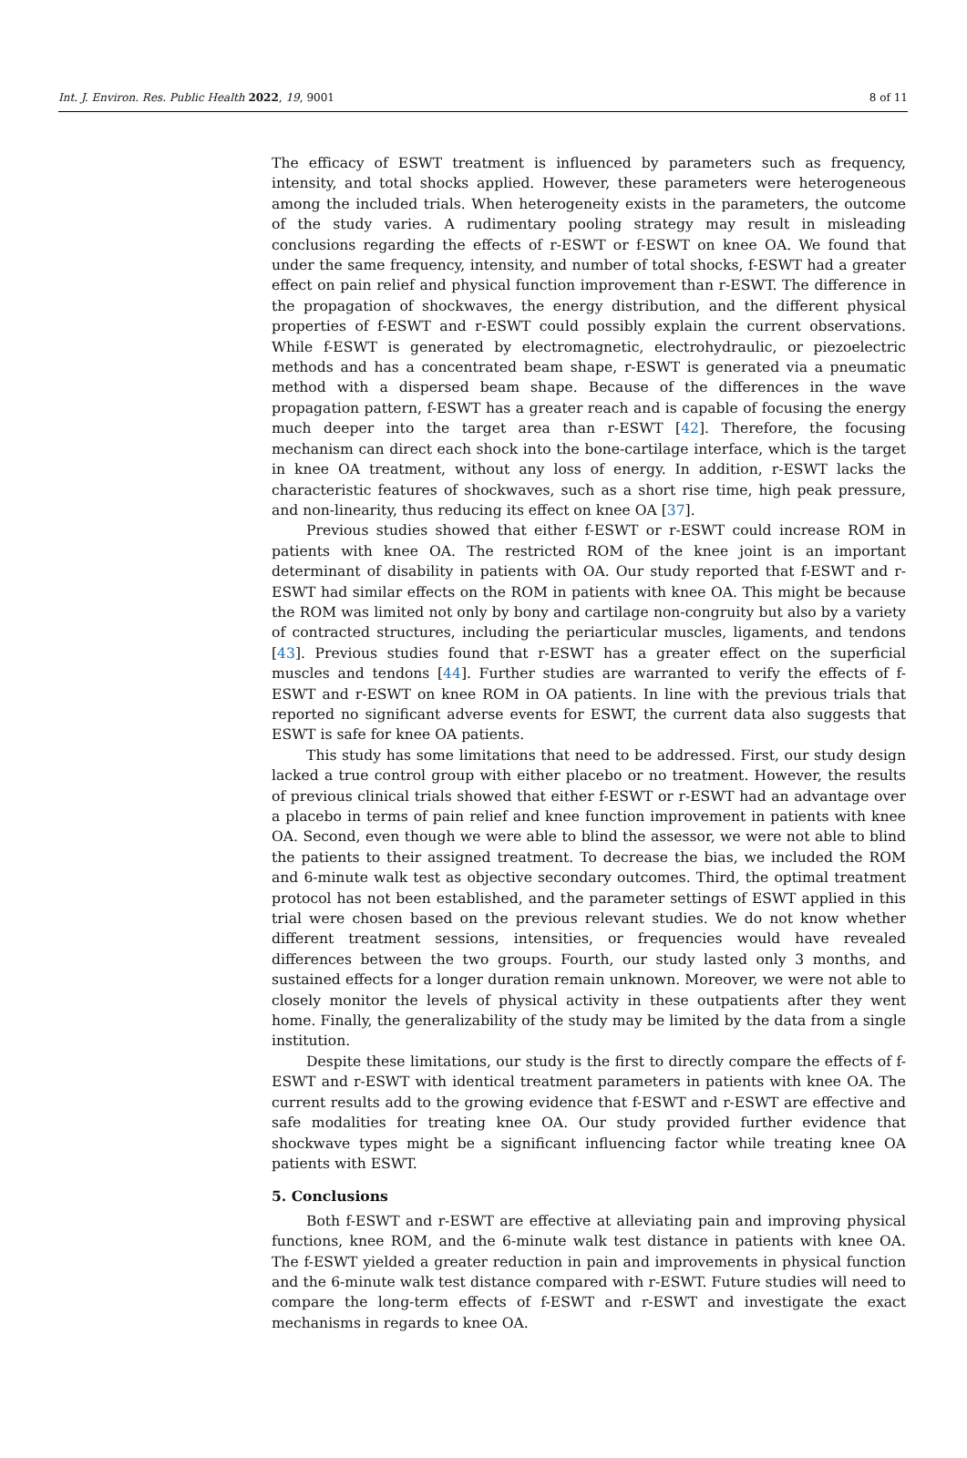Int. J. Environ. Res. Public Health 2022, 19, 9001 8 of 11
The efficacy of ESWT treatment is influenced by parameters such as frequency, intensity, and total shocks applied. However, these parameters were heterogeneous among the included trials. When heterogeneity exists in the parameters, the outcome of the study varies. A rudimentary pooling strategy may result in misleading conclusions regarding the effects of r-ESWT or f-ESWT on knee OA. We found that under the same frequency, intensity, and number of total shocks, f-ESWT had a greater effect on pain relief and physical function improvement than r-ESWT. The difference in the propagation of shockwaves, the energy distribution, and the different physical properties of f-ESWT and r-ESWT could possibly explain the current observations. While f-ESWT is generated by electromagnetic, electrohydraulic, or piezoelectric methods and has a concentrated beam shape, r-ESWT is generated via a pneumatic method with a dispersed beam shape. Because of the differences in the wave propagation pattern, f-ESWT has a greater reach and is capable of focusing the energy much deeper into the target area than r-ESWT [42]. Therefore, the focusing mechanism can direct each shock into the bone-cartilage interface, which is the target in knee OA treatment, without any loss of energy. In addition, r-ESWT lacks the characteristic features of shockwaves, such as a short rise time, high peak pressure, and non-linearity, thus reducing its effect on knee OA [37].
Previous studies showed that either f-ESWT or r-ESWT could increase ROM in patients with knee OA. The restricted ROM of the knee joint is an important determinant of disability in patients with OA. Our study reported that f-ESWT and r-ESWT had similar effects on the ROM in patients with knee OA. This might be because the ROM was limited not only by bony and cartilage non-congruity but also by a variety of contracted structures, including the periarticular muscles, ligaments, and tendons [43]. Previous studies found that r-ESWT has a greater effect on the superficial muscles and tendons [44]. Further studies are warranted to verify the effects of f-ESWT and r-ESWT on knee ROM in OA patients. In line with the previous trials that reported no significant adverse events for ESWT, the current data also suggests that ESWT is safe for knee OA patients.
This study has some limitations that need to be addressed. First, our study design lacked a true control group with either placebo or no treatment. However, the results of previous clinical trials showed that either f-ESWT or r-ESWT had an advantage over a placebo in terms of pain relief and knee function improvement in patients with knee OA. Second, even though we were able to blind the assessor, we were not able to blind the patients to their assigned treatment. To decrease the bias, we included the ROM and 6-minute walk test as objective secondary outcomes. Third, the optimal treatment protocol has not been established, and the parameter settings of ESWT applied in this trial were chosen based on the previous relevant studies. We do not know whether different treatment sessions, intensities, or frequencies would have revealed differences between the two groups. Fourth, our study lasted only 3 months, and sustained effects for a longer duration remain unknown. Moreover, we were not able to closely monitor the levels of physical activity in these outpatients after they went home. Finally, the generalizability of the study may be limited by the data from a single institution.
Despite these limitations, our study is the first to directly compare the effects of f-ESWT and r-ESWT with identical treatment parameters in patients with knee OA. The current results add to the growing evidence that f-ESWT and r-ESWT are effective and safe modalities for treating knee OA. Our study provided further evidence that shockwave types might be a significant influencing factor while treating knee OA patients with ESWT.
5. Conclusions
Both f-ESWT and r-ESWT are effective at alleviating pain and improving physical functions, knee ROM, and the 6-minute walk test distance in patients with knee OA. The f-ESWT yielded a greater reduction in pain and improvements in physical function and the 6-minute walk test distance compared with r-ESWT. Future studies will need to compare the long-term effects of f-ESWT and r-ESWT and investigate the exact mechanisms in regards to knee OA.